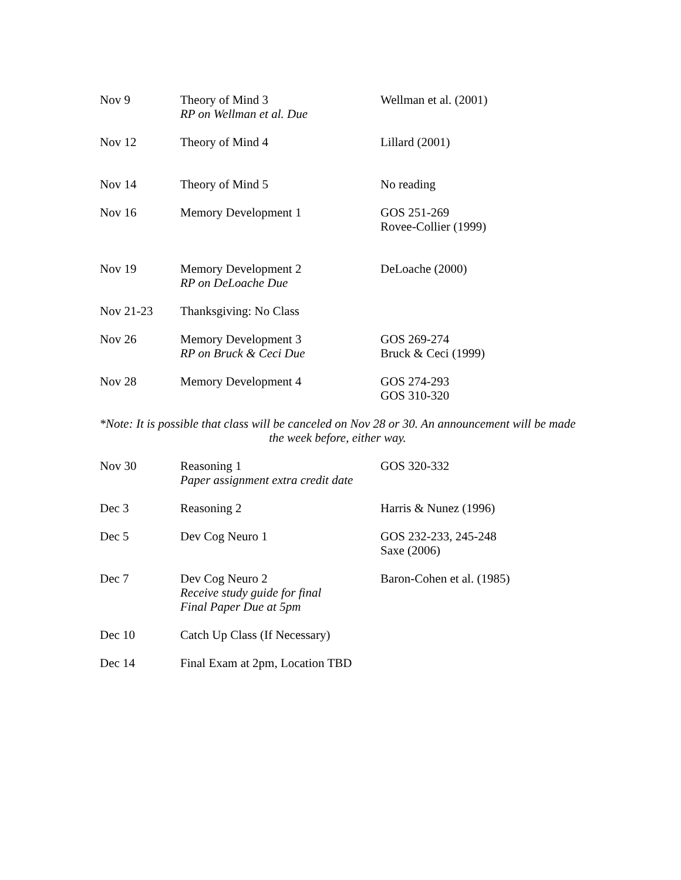| Nov 9 | Theory of Mind 3 RP on Wellman et al. Due | Wellman et al. (2001) |
| Nov 12 | Theory of Mind 4 | Lillard (2001) |
| Nov 14 | Theory of Mind 5 | No reading |
| Nov 16 | Memory Development 1 | GOS 251-269 Rovee-Collier (1999) |
| Nov 19 | Memory Development 2 RP on DeLoache Due | DeLoache (2000) |
| Nov 21-23 | Thanksgiving: No Class | |
| Nov 26 | Memory Development 3 RP on Bruck & Ceci Due | GOS 269-274 Bruck & Ceci (1999) |
| Nov 28 | Memory Development 4 | GOS 274-293 GOS 310-320 |
*Note: It is possible that class will be canceled on Nov 28 or 30. An announcement will be made the week before, either way.
| Nov 30 | Reasoning 1 Paper assignment extra credit date | GOS 320-332 |
| Dec 3 | Reasoning 2 | Harris & Nunez (1996) |
| Dec 5 | Dev Cog Neuro 1 | GOS 232-233, 245-248 Saxe (2006) |
| Dec 7 | Dev Cog Neuro 2 Receive study guide for final Final Paper Due at 5pm | Baron-Cohen et al. (1985) |
| Dec 10 | Catch Up Class (If Necessary) | |
| Dec 14 | Final Exam at 2pm, Location TBD | |